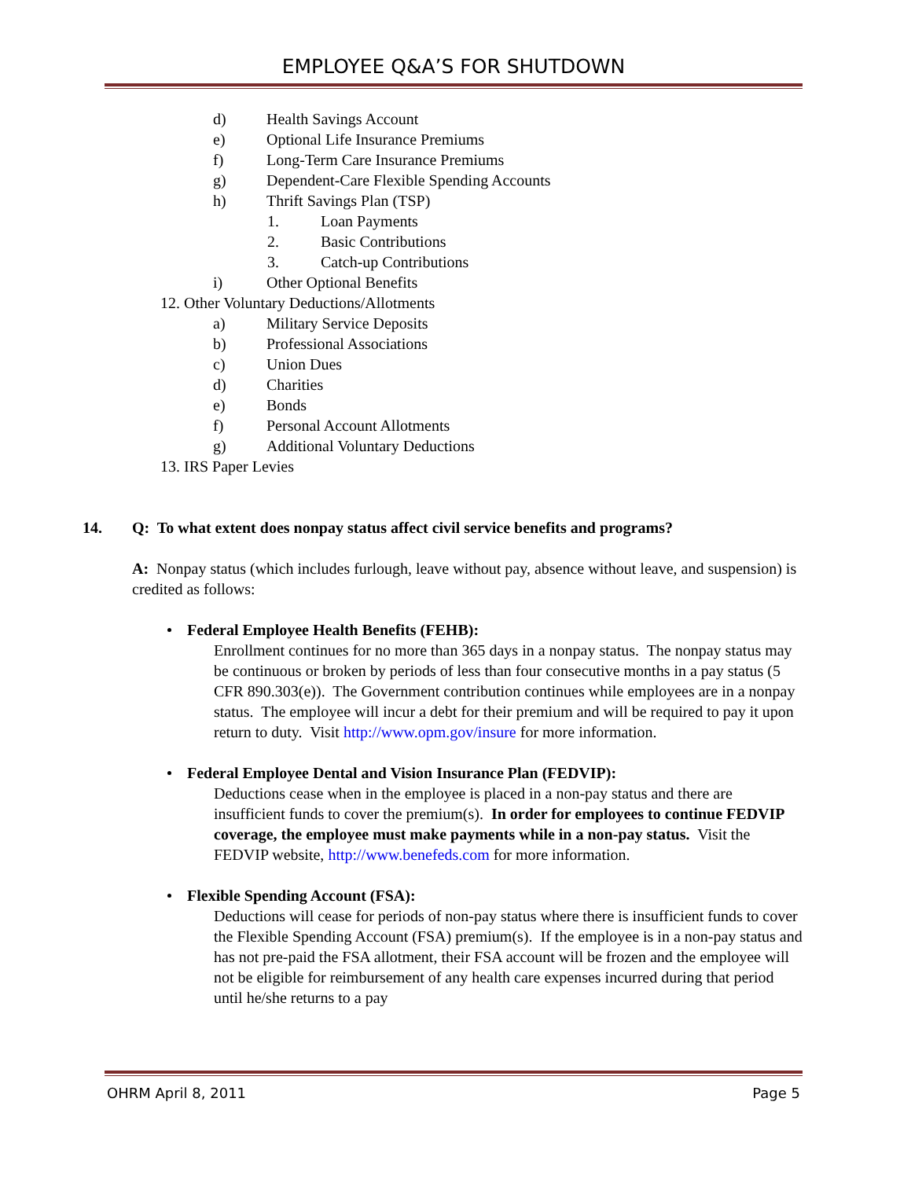EMPLOYEE Q&A’S FOR SHUTDOWN
d) Health Savings Account
e) Optional Life Insurance Premiums
f) Long-Term Care Insurance Premiums
g) Dependent-Care Flexible Spending Accounts
h) Thrift Savings Plan (TSP)
1. Loan Payments
2. Basic Contributions
3. Catch-up Contributions
i) Other Optional Benefits
12. Other Voluntary Deductions/Allotments
a) Military Service Deposits
b) Professional Associations
c) Union Dues
d) Charities
e) Bonds
f) Personal Account Allotments
g) Additional Voluntary Deductions
13. IRS Paper Levies
14. Q: To what extent does nonpay status affect civil service benefits and programs?
A: Nonpay status (which includes furlough, leave without pay, absence without leave, and suspension) is credited as follows:
Federal Employee Health Benefits (FEHB):
Enrollment continues for no more than 365 days in a nonpay status. The nonpay status may be continuous or broken by periods of less than four consecutive months in a pay status (5 CFR 890.303(e)). The Government contribution continues while employees are in a nonpay status. The employee will incur a debt for their premium and will be required to pay it upon return to duty. Visit http://www.opm.gov/insure for more information.
Federal Employee Dental and Vision Insurance Plan (FEDVIP):
Deductions cease when in the employee is placed in a non-pay status and there are insufficient funds to cover the premium(s). In order for employees to continue FEDVIP coverage, the employee must make payments while in a non-pay status. Visit the FEDVIP website, http://www.benefeds.com for more information.
Flexible Spending Account (FSA):
Deductions will cease for periods of non-pay status where there is insufficient funds to cover the Flexible Spending Account (FSA) premium(s). If the employee is in a non-pay status and has not pre-paid the FSA allotment, their FSA account will be frozen and the employee will not be eligible for reimbursement of any health care expenses incurred during that period until he/she returns to a pay
OHRM April 8, 2011 Page 5